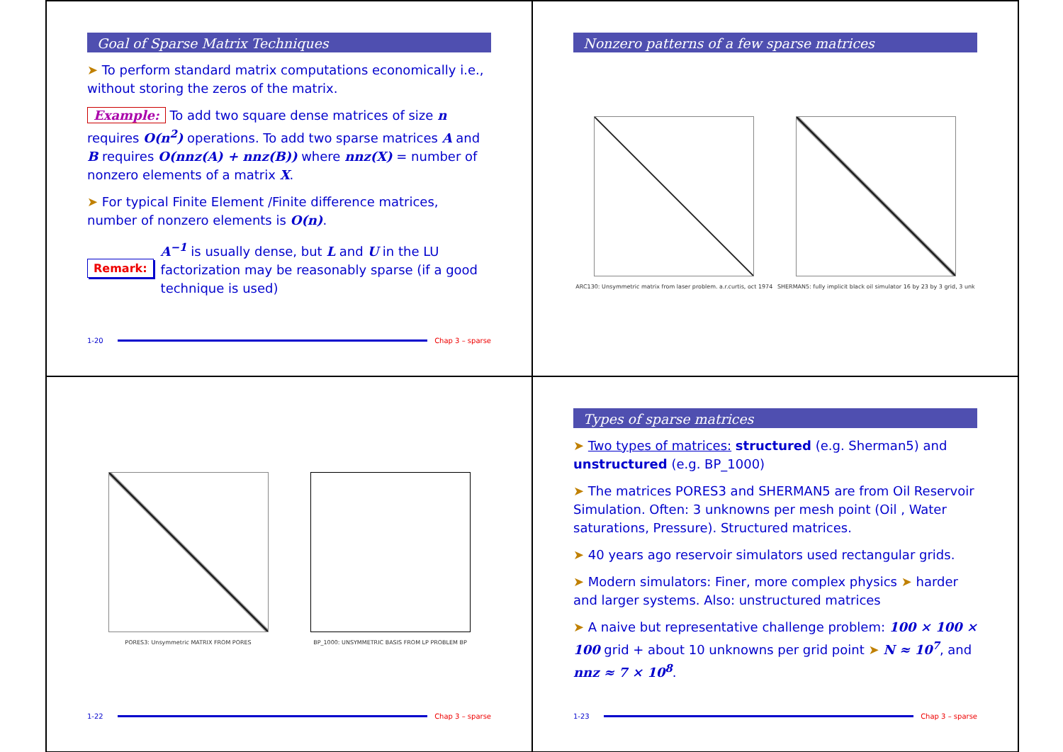Goal of Sparse Matrix Techniques
➤ To perform standard matrix computations economically i.e., without storing the zeros of the matrix.
Example: To add two square dense matrices of size n requires O(n<sup>2</sup>) operations. To add two sparse matrices A and B requires O(nnz(A) + nnz(B)) where nnz(X) = number of nonzero elements of a matrix X.
➤ For typical Finite Element /Finite difference matrices, number of nonzero elements is O(n).
Remark:
A<sup>−1</sup> is usually dense, but L and U in the LU factorization may be reasonably sparse (if a good technique is used)
1-20 Chap 3 – sparse
Nonzero patterns of a few sparse matrices
ARC130: Unsymmetric matrix from laser problem. a.r.curtis, oct 1974
SHERMAN5: fully implicit black oil simulator 16 by 23 by 3 grid, 3 unk
PORES3: Unsymmetric MATRIX FROM PORES
BP_1000: UNSYMMETRIC BASIS FROM LP PROBLEM BP
1-22 Chap 3 – sparse
Types of sparse matrices
➤ Two types of matrices: structured (e.g. Sherman5) and unstructured (e.g. BP_1000)
➤ The matrices PORES3 and SHERMAN5 are from Oil Reservoir Simulation. Often: 3 unknowns per mesh point (Oil , Water saturations, Pressure). Structured matrices.
➤ 40 years ago reservoir simulators used rectangular grids.
➤ Modern simulators: Finer, more complex physics ➤ harder and larger systems. Also: unstructured matrices
➤ A naive but representative challenge problem: 100 × 100 × 100 grid + about 10 unknowns per grid point ➤ N ≈ 10<sup>7</sup>, and nnz ≈ 7 × 10<sup>8</sup>.
1-23 Chap 3 – sparse